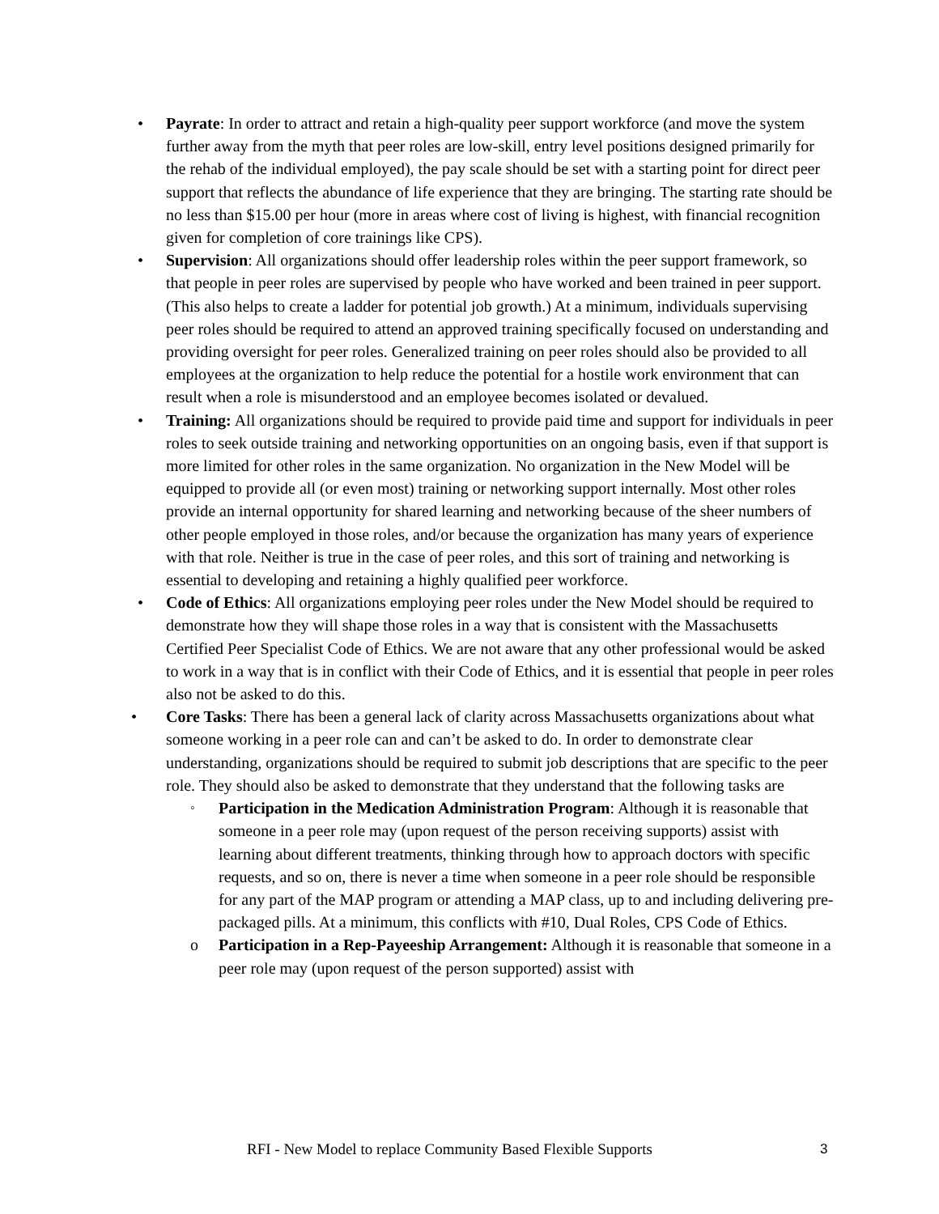• Payrate: In order to attract and retain a high-quality peer support workforce (and move the system further away from the myth that peer roles are low-skill, entry level positions designed primarily for the rehab of the individual employed), the pay scale should be set with a starting point for direct peer support that reflects the abundance of life experience that they are bringing. The starting rate should be no less than $15.00 per hour (more in areas where cost of living is highest, with financial recognition given for completion of core trainings like CPS).
• Supervision: All organizations should offer leadership roles within the peer support framework, so that people in peer roles are supervised by people who have worked and been trained in peer support. (This also helps to create a ladder for potential job growth.) At a minimum, individuals supervising peer roles should be required to attend an approved training specifically focused on understanding and providing oversight for peer roles. Generalized training on peer roles should also be provided to all employees at the organization to help reduce the potential for a hostile work environment that can result when a role is misunderstood and an employee becomes isolated or devalued.
• Training: All organizations should be required to provide paid time and support for individuals in peer roles to seek outside training and networking opportunities on an ongoing basis, even if that support is more limited for other roles in the same organization. No organization in the New Model will be equipped to provide all (or even most) training or networking support internally. Most other roles provide an internal opportunity for shared learning and networking because of the sheer numbers of other people employed in those roles, and/or because the organization has many years of experience with that role. Neither is true in the case of peer roles, and this sort of training and networking is essential to developing and retaining a highly qualified peer workforce.
• Code of Ethics: All organizations employing peer roles under the New Model should be required to demonstrate how they will shape those roles in a way that is consistent with the Massachusetts Certified Peer Specialist Code of Ethics. We are not aware that any other professional would be asked to work in a way that is in conflict with their Code of Ethics, and it is essential that people in peer roles also not be asked to do this.
• Core Tasks: There has been a general lack of clarity across Massachusetts organizations about what someone working in a peer role can and can’t be asked to do. In order to demonstrate clear understanding, organizations should be required to submit job descriptions that are specific to the peer role. They should also be asked to demonstrate that they understand that the following tasks are
◦
Participation in the Medication Administration Program: Although it is reasonable that someone in a peer role may (upon request of the person receiving supports) assist with learning about different treatments, thinking through how to approach doctors with specific requests, and so on, there is never a time when someone in a peer role should be responsible for any part of the MAP program or attending a MAP class, up to and including delivering pre-packaged pills. At a minimum, this conflicts with #10, Dual Roles, CPS Code of Ethics.
o Participation in a Rep-Payeeship Arrangement: Although it is reasonable that someone in a peer role may (upon request of the person supported) assist with
RFI - New Model to replace Community Based Flexible Supports 3